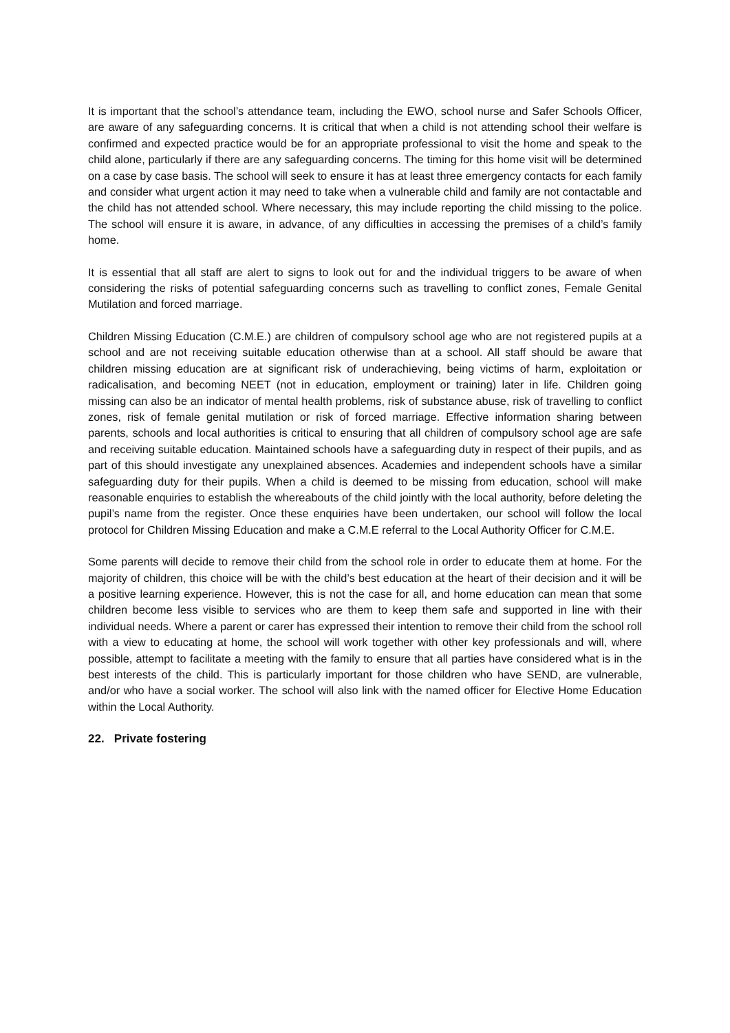It is important that the school’s attendance team, including the EWO, school nurse and Safer Schools Officer, are aware of any safeguarding concerns. It is critical that when a child is not attending school their welfare is confirmed and expected practice would be for an appropriate professional to visit the home and speak to the child alone, particularly if there are any safeguarding concerns. The timing for this home visit will be determined on a case by case basis. The school will seek to ensure it has at least three emergency contacts for each family and consider what urgent action it may need to take when a vulnerable child and family are not contactable and the child has not attended school. Where necessary, this may include reporting the child missing to the police. The school will ensure it is aware, in advance, of any difficulties in accessing the premises of a child’s family home.
It is essential that all staff are alert to signs to look out for and the individual triggers to be aware of when considering the risks of potential safeguarding concerns such as travelling to conflict zones, Female Genital Mutilation and forced marriage.
Children Missing Education (C.M.E.) are children of compulsory school age who are not registered pupils at a school and are not receiving suitable education otherwise than at a school. All staff should be aware that children missing education are at significant risk of underachieving, being victims of harm, exploitation or radicalisation, and becoming NEET (not in education, employment or training) later in life. Children going missing can also be an indicator of mental health problems, risk of substance abuse, risk of travelling to conflict zones, risk of female genital mutilation or risk of forced marriage. Effective information sharing between parents, schools and local authorities is critical to ensuring that all children of compulsory school age are safe and receiving suitable education. Maintained schools have a safeguarding duty in respect of their pupils, and as part of this should investigate any unexplained absences. Academies and independent schools have a similar safeguarding duty for their pupils. When a child is deemed to be missing from education, school will make reasonable enquiries to establish the whereabouts of the child jointly with the local authority, before deleting the pupil’s name from the register. Once these enquiries have been undertaken, our school will follow the local protocol for Children Missing Education and make a C.M.E referral to the Local Authority Officer for C.M.E.
Some parents will decide to remove their child from the school role in order to educate them at home. For the majority of children, this choice will be with the child’s best education at the heart of their decision and it will be a positive learning experience. However, this is not the case for all, and home education can mean that some children become less visible to services who are them to keep them safe and supported in line with their individual needs. Where a parent or carer has expressed their intention to remove their child from the school roll with a view to educating at home, the school will work together with other key professionals and will, where possible, attempt to facilitate a meeting with the family to ensure that all parties have considered what is in the best interests of the child. This is particularly important for those children who have SEND, are vulnerable, and/or who have a social worker. The school will also link with the named officer for Elective Home Education within the Local Authority.
22. Private fostering